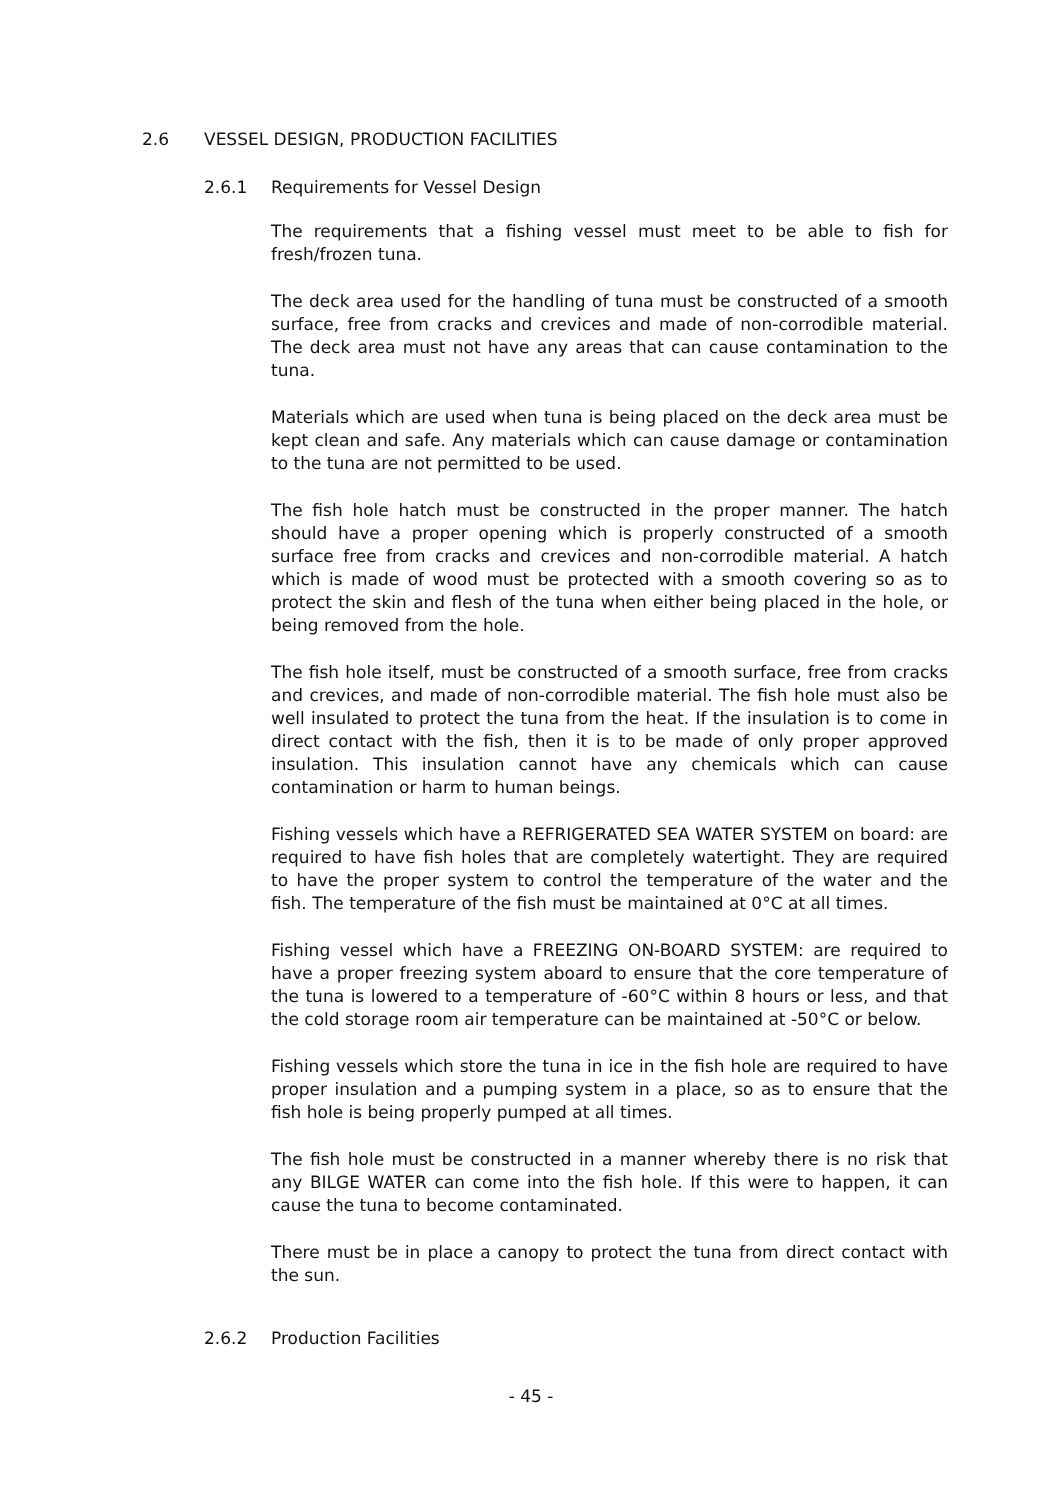2.6 VESSEL DESIGN, PRODUCTION FACILITIES
2.6.1 Requirements for Vessel Design
The requirements that a fishing vessel must meet to be able to fish for fresh/frozen tuna.
The deck area used for the handling of tuna must be constructed of a smooth surface, free from cracks and crevices and made of non-corrodible material. The deck area must not have any areas that can cause contamination to the tuna.
Materials which are used when tuna is being placed on the deck area must be kept clean and safe. Any materials which can cause damage or contamination to the tuna are not permitted to be used.
The fish hole hatch must be constructed in the proper manner. The hatch should have a proper opening which is properly constructed of a smooth surface free from cracks and crevices and non-corrodible material. A hatch which is made of wood must be protected with a smooth covering so as to protect the skin and flesh of the tuna when either being placed in the hole, or being removed from the hole.
The fish hole itself, must be constructed of a smooth surface, free from cracks and crevices, and made of non-corrodible material. The fish hole must also be well insulated to protect the tuna from the heat. If the insulation is to come in direct contact with the fish, then it is to be made of only proper approved insulation. This insulation cannot have any chemicals which can cause contamination or harm to human beings.
Fishing vessels which have a REFRIGERATED SEA WATER SYSTEM on board: are required to have fish holes that are completely watertight. They are required to have the proper system to control the temperature of the water and the fish. The temperature of the fish must be maintained at 0°C at all times.
Fishing vessel which have a FREEZING ON-BOARD SYSTEM: are required to have a proper freezing system aboard to ensure that the core temperature of the tuna is lowered to a temperature of -60°C within 8 hours or less, and that the cold storage room air temperature can be maintained at -50°C or below.
Fishing vessels which store the tuna in ice in the fish hole are required to have proper insulation and a pumping system in a place, so as to ensure that the fish hole is being properly pumped at all times.
The fish hole must be constructed in a manner whereby there is no risk that any BILGE WATER can come into the fish hole. If this were to happen, it can cause the tuna to become contaminated.
There must be in place a canopy to protect the tuna from direct contact with the sun.
2.6.2 Production Facilities
- 45 -